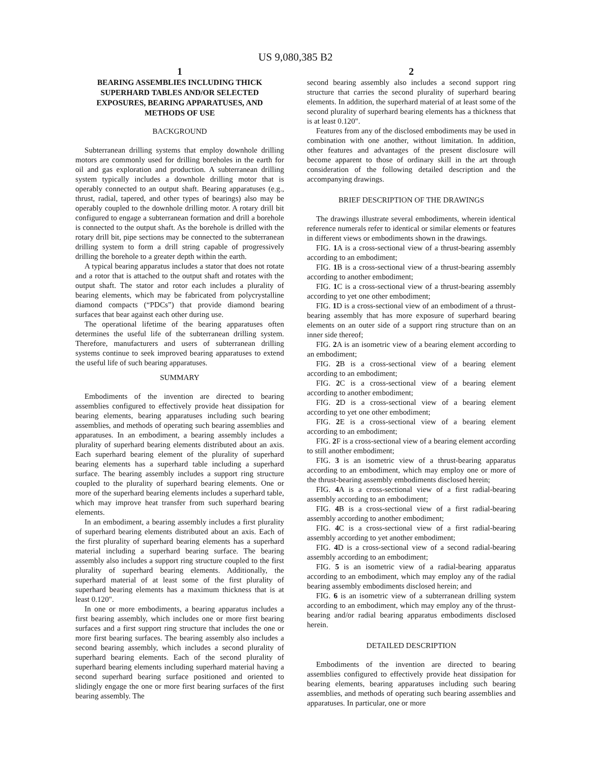US 9,080,385 B2
1
BEARING ASSEMBLIES INCLUDING THICK SUPERHARD TABLES AND/OR SELECTED EXPOSURES, BEARING APPARATUSES, AND METHODS OF USE
BACKGROUND
Subterranean drilling systems that employ downhole drilling motors are commonly used for drilling boreholes in the earth for oil and gas exploration and production. A subterranean drilling system typically includes a downhole drilling motor that is operably connected to an output shaft. Bearing apparatuses (e.g., thrust, radial, tapered, and other types of bearings) also may be operably coupled to the downhole drilling motor. A rotary drill bit configured to engage a subterranean formation and drill a borehole is connected to the output shaft. As the borehole is drilled with the rotary drill bit, pipe sections may be connected to the subterranean drilling system to form a drill string capable of progressively drilling the borehole to a greater depth within the earth.
A typical bearing apparatus includes a stator that does not rotate and a rotor that is attached to the output shaft and rotates with the output shaft. The stator and rotor each includes a plurality of bearing elements, which may be fabricated from polycrystalline diamond compacts (“PDCs”) that provide diamond bearing surfaces that bear against each other during use.
The operational lifetime of the bearing apparatuses often determines the useful life of the subterranean drilling system. Therefore, manufacturers and users of subterranean drilling systems continue to seek improved bearing apparatuses to extend the useful life of such bearing apparatuses.
SUMMARY
Embodiments of the invention are directed to bearing assemblies configured to effectively provide heat dissipation for bearing elements, bearing apparatuses including such bearing assemblies, and methods of operating such bearing assemblies and apparatuses. In an embodiment, a bearing assembly includes a plurality of superhard bearing elements distributed about an axis. Each superhard bearing element of the plurality of superhard bearing elements has a superhard table including a superhard surface. The bearing assembly includes a support ring structure coupled to the plurality of superhard bearing elements. One or more of the superhard bearing elements includes a superhard table, which may improve heat transfer from such superhard bearing elements.
In an embodiment, a bearing assembly includes a first plurality of superhard bearing elements distributed about an axis. Each of the first plurality of superhard bearing elements has a superhard material including a superhard bearing surface. The bearing assembly also includes a support ring structure coupled to the first plurality of superhard bearing elements. Additionally, the superhard material of at least some of the first plurality of superhard bearing elements has a maximum thickness that is at least 0.120".
In one or more embodiments, a bearing apparatus includes a first bearing assembly, which includes one or more first bearing surfaces and a first support ring structure that includes the one or more first bearing surfaces. The bearing assembly also includes a second bearing assembly, which includes a second plurality of superhard bearing elements. Each of the second plurality of superhard bearing elements including superhard material having a second superhard bearing surface positioned and oriented to slidingly engage the one or more first bearing surfaces of the first bearing assembly. The
2
second bearing assembly also includes a second support ring structure that carries the second plurality of superhard bearing elements. In addition, the superhard material of at least some of the second plurality of superhard bearing elements has a thickness that is at least 0.120".
Features from any of the disclosed embodiments may be used in combination with one another, without limitation. In addition, other features and advantages of the present disclosure will become apparent to those of ordinary skill in the art through consideration of the following detailed description and the accompanying drawings.
BRIEF DESCRIPTION OF THE DRAWINGS
The drawings illustrate several embodiments, wherein identical reference numerals refer to identical or similar elements or features in different views or embodiments shown in the drawings.
FIG. 1 A is a cross-sectional view of a thrust-bearing assembly according to an embodiment;
FIG. 1 B is a cross-sectional view of a thrust-bearing assembly according to another embodiment;
FIG. 1 C is a cross-sectional view of a thrust-bearing assembly according to yet one other embodiment;
FIG. 1 D is a cross-sectional view of an embodiment of a thrust-bearing assembly that has more exposure of superhard bearing elements on an outer side of a support ring structure than on an inner side thereof;
FIG. 2 A is an isometric view of a bearing element according to an embodiment;
FIG. 2 B is a cross-sectional view of a bearing element according to an embodiment;
FIG. 2 C is a cross-sectional view of a bearing element according to another embodiment;
FIG. 2 D is a cross-sectional view of a bearing element according to yet one other embodiment;
FIG. 2 E is a cross-sectional view of a bearing element according to an embodiment;
FIG. 2 F is a cross-sectional view of a bearing element according to still another embodiment;
FIG. 3 is an isometric view of a thrust-bearing apparatus according to an embodiment, which may employ one or more of the thrust-bearing assembly embodiments disclosed herein;
FIG. 4 A is a cross-sectional view of a first radial-bearing assembly according to an embodiment;
FIG. 4 B is a cross-sectional view of a first radial-bearing assembly according to another embodiment;
FIG. 4 C is a cross-sectional view of a first radial-bearing assembly according to yet another embodiment;
FIG. 4 D is a cross-sectional view of a second radial-bearing assembly according to an embodiment;
FIG. 5 is an isometric view of a radial-bearing apparatus according to an embodiment, which may employ any of the radial bearing assembly embodiments disclosed herein; and
FIG. 6 is an isometric view of a subterranean drilling system according to an embodiment, which may employ any of the thrust-bearing and/or radial bearing apparatus embodiments disclosed herein.
DETAILED DESCRIPTION
Embodiments of the invention are directed to bearing assemblies configured to effectively provide heat dissipation for bearing elements, bearing apparatuses including such bearing assemblies, and methods of operating such bearing assemblies and apparatuses. In particular, one or more